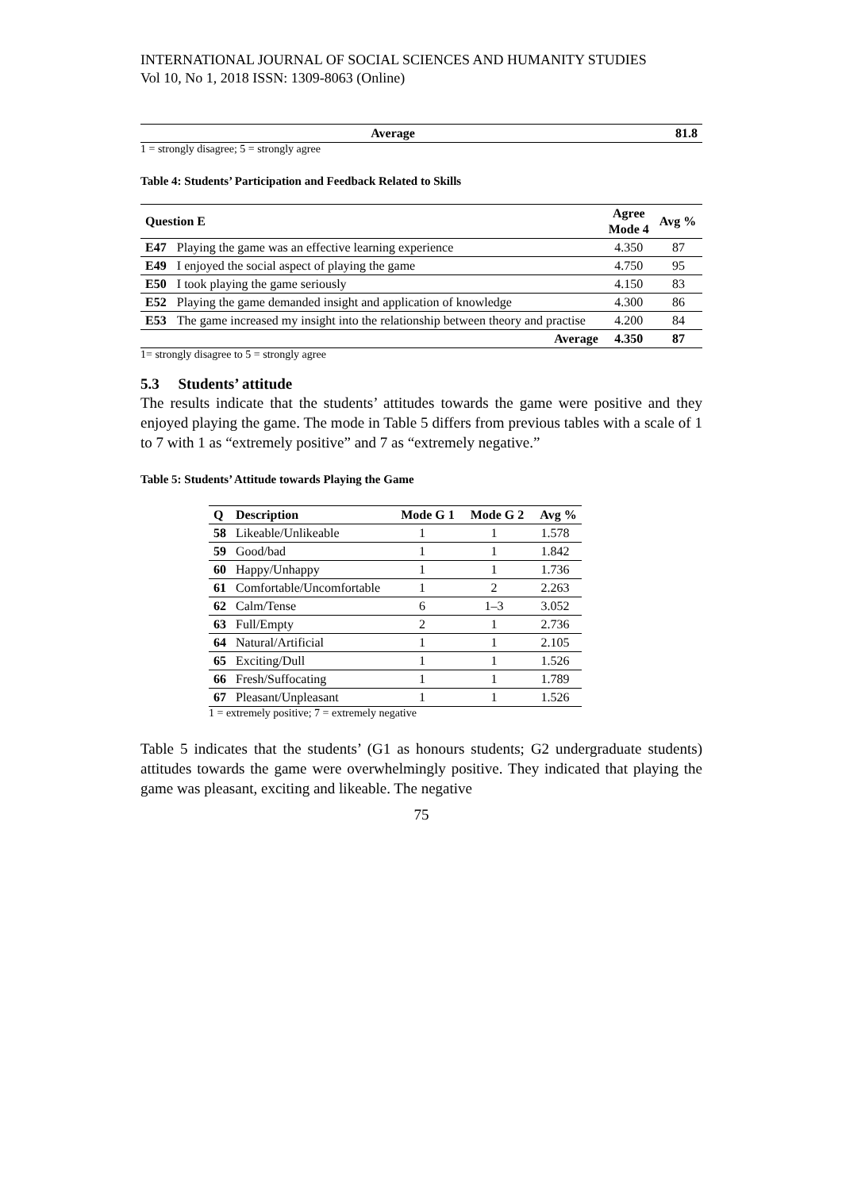INTERNATIONAL JOURNAL OF SOCIAL SCIENCES AND HUMANITY STUDIES
Vol 10, No 1, 2018 ISSN: 1309-8063 (Online)
| Average | 81.8 |
| --- | --- |
1 = strongly disagree; 5 = strongly agree
Table 4: Students’ Participation and Feedback Related to Skills
| Question E | | Agree Mode 4 | Avg % |
| --- | --- | --- | --- |
| E47 | Playing the game was an effective learning experience | 4.350 | 87 |
| E49 | I enjoyed the social aspect of playing the game | 4.750 | 95 |
| E50 | I took playing the game seriously | 4.150 | 83 |
| E52 | Playing the game demanded insight and application of knowledge | 4.300 | 86 |
| E53 | The game increased my insight into the relationship between theory and practise | 4.200 | 84 |
| | Average | 4.350 | 87 |
1= strongly disagree to 5 = strongly agree
5.3 Students’ attitude
The results indicate that the students’ attitudes towards the game were positive and they enjoyed playing the game. The mode in Table 5 differs from previous tables with a scale of 1 to 7 with 1 as “extremely positive” and 7 as “extremely negative.”
Table 5: Students’ Attitude towards Playing the Game
| Q | Description | Mode G 1 | Mode G 2 | Avg % |
| --- | --- | --- | --- | --- |
| 58 | Likeable/Unlikeable | 1 | 1 | 1.578 |
| 59 | Good/bad | 1 | 1 | 1.842 |
| 60 | Happy/Unhappy | 1 | 1 | 1.736 |
| 61 | Comfortable/Uncomfortable | 1 | 2 | 2.263 |
| 62 | Calm/Tense | 6 | 1–3 | 3.052 |
| 63 | Full/Empty | 2 | 1 | 2.736 |
| 64 | Natural/Artificial | 1 | 1 | 2.105 |
| 65 | Exciting/Dull | 1 | 1 | 1.526 |
| 66 | Fresh/Suffocating | 1 | 1 | 1.789 |
| 67 | Pleasant/Unpleasant | 1 | 1 | 1.526 |
1 = extremely positive; 7 = extremely negative
Table 5 indicates that the students’ (G1 as honours students; G2 undergraduate students) attitudes towards the game were overwhelmingly positive. They indicated that playing the game was pleasant, exciting and likeable. The negative
75